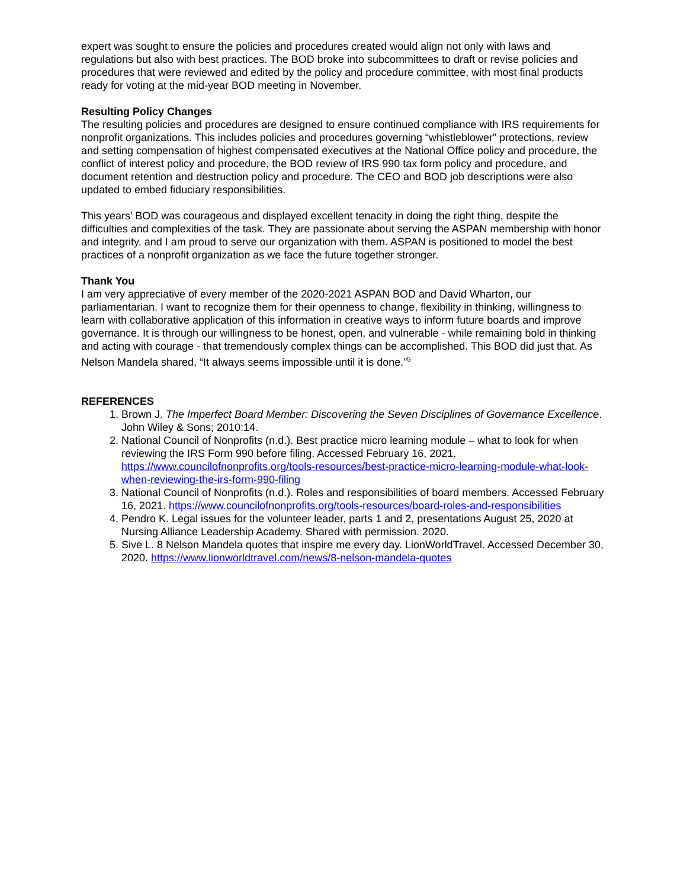expert was sought to ensure the policies and procedures created would align not only with laws and regulations but also with best practices. The BOD broke into subcommittees to draft or revise policies and procedures that were reviewed and edited by the policy and procedure committee, with most final products ready for voting at the mid-year BOD meeting in November.
Resulting Policy Changes
The resulting policies and procedures are designed to ensure continued compliance with IRS requirements for nonprofit organizations. This includes policies and procedures governing “whistleblower” protections, review and setting compensation of highest compensated executives at the National Office policy and procedure, the conflict of interest policy and procedure, the BOD review of IRS 990 tax form policy and procedure, and document retention and destruction policy and procedure. The CEO and BOD job descriptions were also updated to embed fiduciary responsibilities.
This years’ BOD was courageous and displayed excellent tenacity in doing the right thing, despite the difficulties and complexities of the task. They are passionate about serving the ASPAN membership with honor and integrity, and I am proud to serve our organization with them. ASPAN is positioned to model the best practices of a nonprofit organization as we face the future together stronger.
Thank You
I am very appreciative of every member of the 2020-2021 ASPAN BOD and David Wharton, our parliamentarian. I want to recognize them for their openness to change, flexibility in thinking, willingness to learn with collaborative application of this information in creative ways to inform future boards and improve governance. It is through our willingness to be honest, open, and vulnerable - while remaining bold in thinking and acting with courage - that tremendously complex things can be accomplished. This BOD did just that. As Nelson Mandela shared, “It always seems impossible until it is done.”<sup>5</sup>
REFERENCES
1. Brown J. The Imperfect Board Member: Discovering the Seven Disciplines of Governance Excellence. John Wiley & Sons; 2010:14.
2. National Council of Nonprofits (n.d.). Best practice micro learning module – what to look for when reviewing the IRS Form 990 before filing. Accessed February 16, 2021. https://www.councilofnonprofits.org/tools-resources/best-practice-micro-learning-module-what-look-when-reviewing-the-irs-form-990-filing
3. National Council of Nonprofits (n.d.). Roles and responsibilities of board members. Accessed February 16, 2021. https://www.councilofnonprofits.org/tools-resources/board-roles-and-responsibilities
4. Pendro K. Legal issues for the volunteer leader, parts 1 and 2, presentations August 25, 2020 at Nursing Alliance Leadership Academy. Shared with permission. 2020.
5. Sive L. 8 Nelson Mandela quotes that inspire me every day. LionWorldTravel. Accessed December 30, 2020. https://www.lionworldtravel.com/news/8-nelson-mandela-quotes